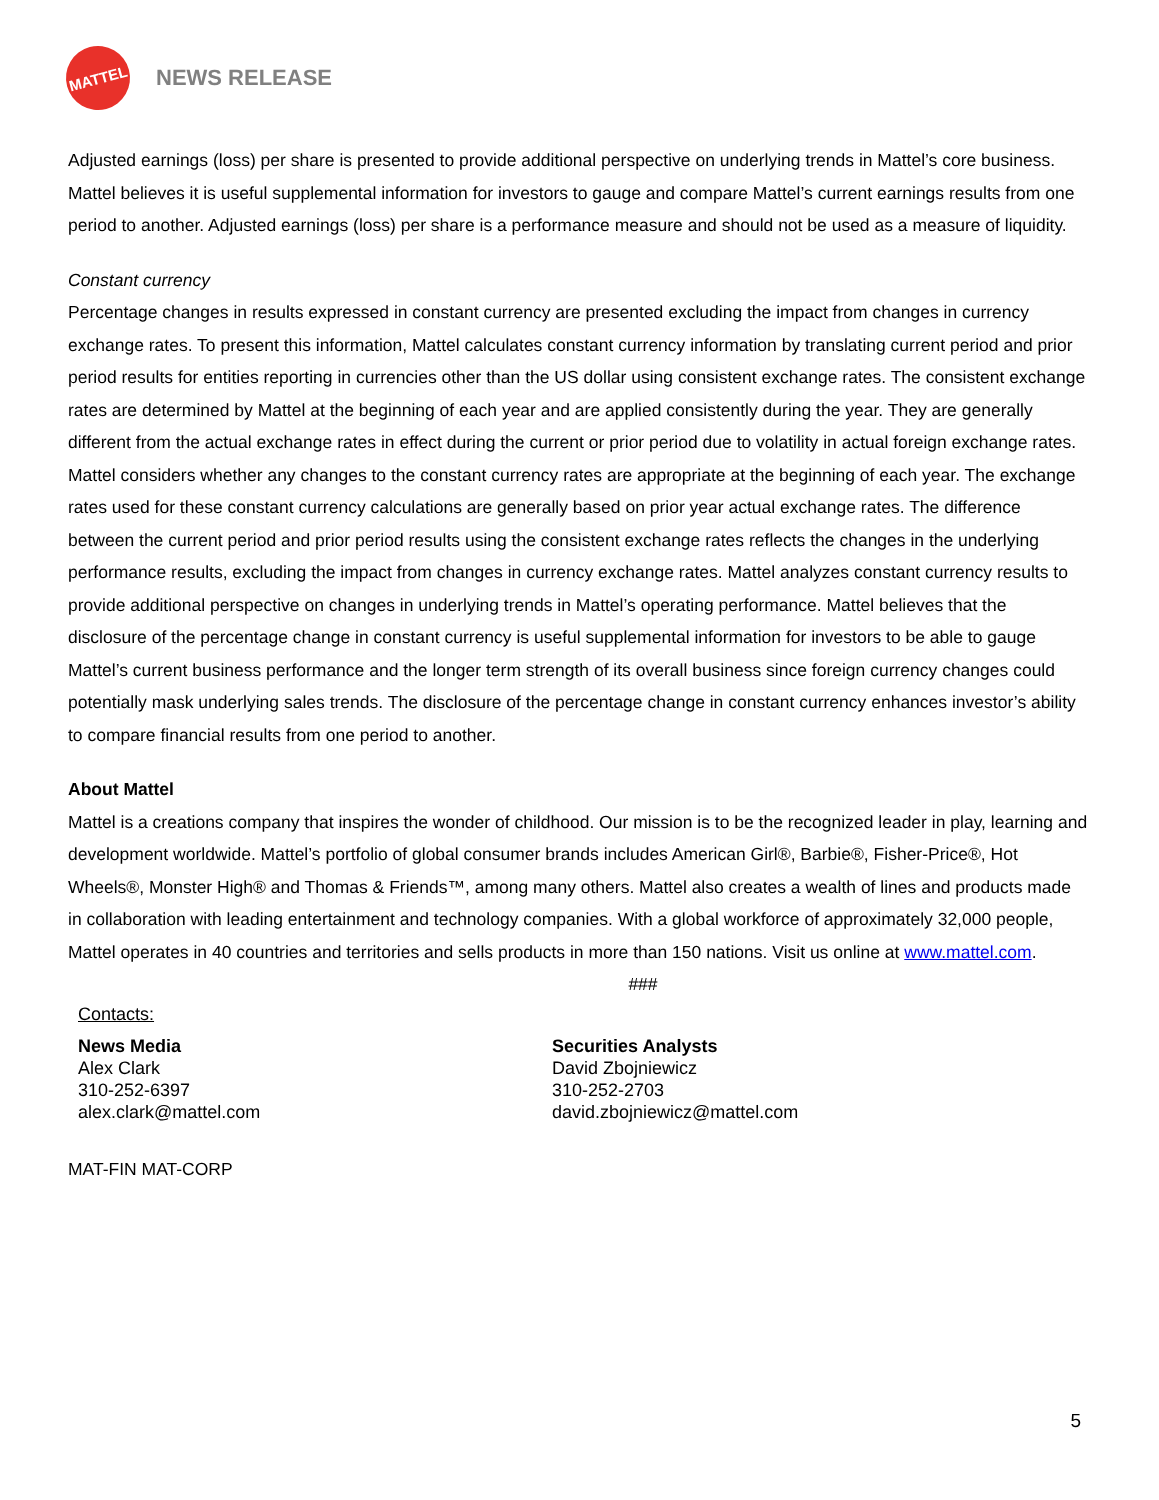MATTEL
NEWS RELEASE
Adjusted earnings (loss) per share is presented to provide additional perspective on underlying trends in Mattel’s core business. Mattel believes it is useful supplemental information for investors to gauge and compare Mattel’s current earnings results from one period to another. Adjusted earnings (loss) per share is a performance measure and should not be used as a measure of liquidity.
Constant currency
Percentage changes in results expressed in constant currency are presented excluding the impact from changes in currency exchange rates. To present this information, Mattel calculates constant currency information by translating current period and prior period results for entities reporting in currencies other than the US dollar using consistent exchange rates. The consistent exchange rates are determined by Mattel at the beginning of each year and are applied consistently during the year. They are generally different from the actual exchange rates in effect during the current or prior period due to volatility in actual foreign exchange rates. Mattel considers whether any changes to the constant currency rates are appropriate at the beginning of each year. The exchange rates used for these constant currency calculations are generally based on prior year actual exchange rates. The difference between the current period and prior period results using the consistent exchange rates reflects the changes in the underlying performance results, excluding the impact from changes in currency exchange rates. Mattel analyzes constant currency results to provide additional perspective on changes in underlying trends in Mattel’s operating performance. Mattel believes that the disclosure of the percentage change in constant currency is useful supplemental information for investors to be able to gauge Mattel’s current business performance and the longer term strength of its overall business since foreign currency changes could potentially mask underlying sales trends. The disclosure of the percentage change in constant currency enhances investor’s ability to compare financial results from one period to another.
About Mattel
Mattel is a creations company that inspires the wonder of childhood. Our mission is to be the recognized leader in play, learning and development worldwide. Mattel’s portfolio of global consumer brands includes American Girl®, Barbie®, Fisher-Price®, Hot Wheels®, Monster High® and Thomas & Friends™, among many others. Mattel also creates a wealth of lines and products made in collaboration with leading entertainment and technology companies. With a global workforce of approximately 32,000 people, Mattel operates in 40 countries and territories and sells products in more than 150 nations. Visit us online at www.mattel.com.
###
Contacts:
News Media
Alex Clark
310-252-6397
alex.clark@mattel.com
Securities Analysts
David Zbojniewicz
310-252-2703
david.zbojniewicz@mattel.com
MAT-FIN MAT-CORP
5